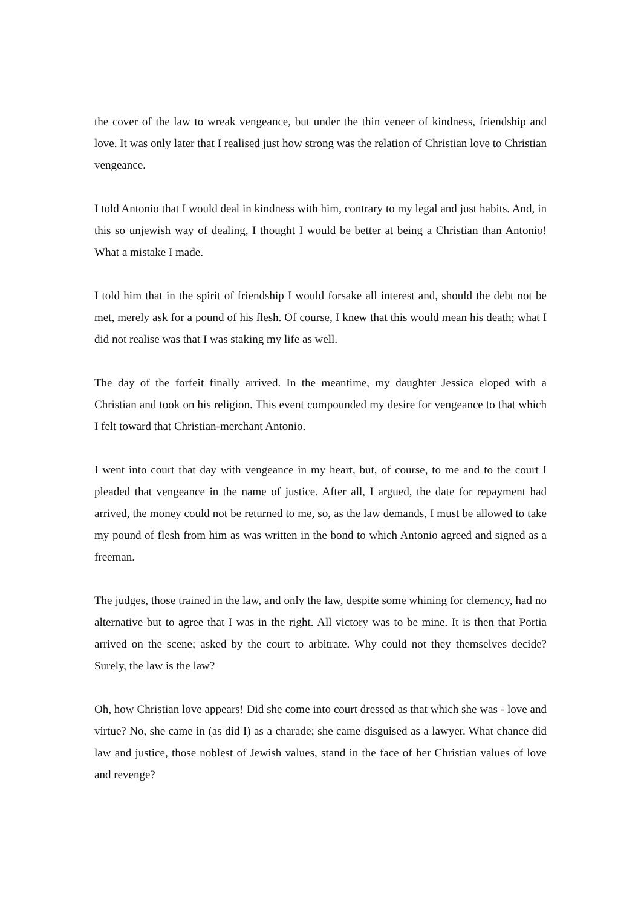the cover of the law to wreak vengeance, but under the thin veneer of kindness, friendship and love. It was only later that I realised just how strong was the relation of Christian love to Christian vengeance.
I told Antonio that I would deal in kindness with him, contrary to my legal and just habits. And, in this so unjewish way of dealing, I thought I would be better at being a Christian than Antonio! What a mistake I made.
I told him that in the spirit of friendship I would forsake all interest and, should the debt not be met, merely ask for a pound of his flesh. Of course, I knew that this would mean his death; what I did not realise was that I was staking my life as well.
The day of the forfeit finally arrived. In the meantime, my daughter Jessica eloped with a Christian and took on his religion. This event compounded my desire for vengeance to that which I felt toward that Christian-merchant Antonio.
I went into court that day with vengeance in my heart, but, of course, to me and to the court I pleaded that vengeance in the name of justice. After all, I argued, the date for repayment had arrived, the money could not be returned to me, so, as the law demands, I must be allowed to take my pound of flesh from him as was written in the bond to which Antonio agreed and signed as a freeman.
The judges, those trained in the law, and only the law, despite some whining for clemency, had no alternative but to agree that I was in the right. All victory was to be mine. It is then that Portia arrived on the scene; asked by the court to arbitrate. Why could not they themselves decide? Surely, the law is the law?
Oh, how Christian love appears! Did she come into court dressed as that which she was - love and virtue? No, she came in (as did I) as a charade; she came disguised as a lawyer. What chance did law and justice, those noblest of Jewish values, stand in the face of her Christian values of love and revenge?